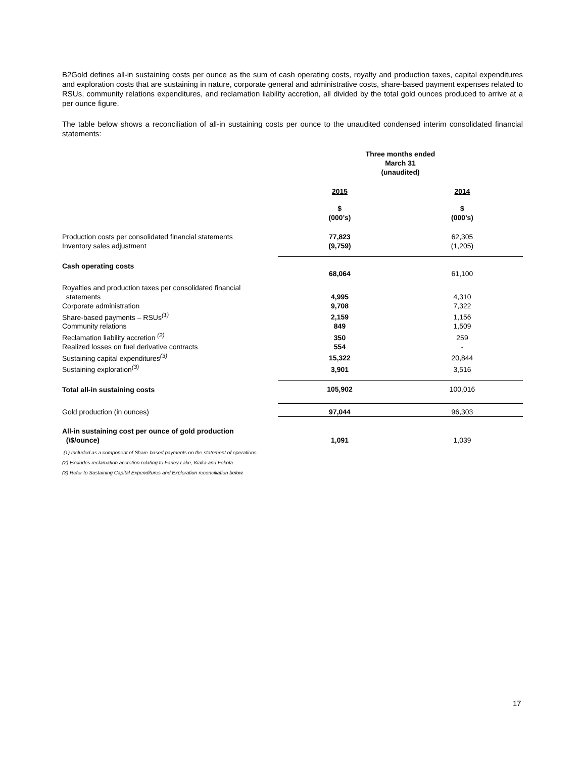B2Gold defines all-in sustaining costs per ounce as the sum of cash operating costs, royalty and production taxes, capital expenditures and exploration costs that are sustaining in nature, corporate general and administrative costs, share-based payment expenses related to RSUs, community relations expenditures, and reclamation liability accretion, all divided by the total gold ounces produced to arrive at a per ounce figure.
The table below shows a reconciliation of all-in sustaining costs per ounce to the unaudited condensed interim consolidated financial statements:
| | Three months ended March 31 (unaudited) | |
| | 2015 | 2014 |
| | $ (000’s) | $ (000’s) |
| Production costs per consolidated financial statements | 77,823 | 62,305 |
| Inventory sales adjustment | (9,759) | (1,205) |
| Cash operating costs | 68,064 | 61,100 |
| Royalties and production taxes per consolidated financial statements | 4,995 | 4,310 |
| Corporate administration | 9,708 | 7,322 |
| Share-based payments – RSUs<sup>(1)</sup> | 2,159 | 1,156 |
| Community relations | 849 | 1,509 |
| Reclamation liability accretion <sup>(2)</sup> | 350 | 259 |
| Realized losses on fuel derivative contracts | 554 | - |
| Sustaining capital expenditures<sup>(3)</sup> | 15,322 | 20,844 |
| Sustaining exploration<sup>(3)</sup> | 3,901 | 3,516 |
| Total all-in sustaining costs | 105,902 | 100,016 |
| Gold production (in ounces) | 97,044 | 96,303 |
| All-in sustaining cost per ounce of gold production (\$/ounce) | 1,091 | 1,039 |
(1) Included as a component of Share-based payments on the statement of operations.
(2) Excludes reclamation accretion relating to Farley Lake, Kiaka and Fekola.
(3) Refer to Sustaining Capital Expenditures and Exploration reconciliation below.
17